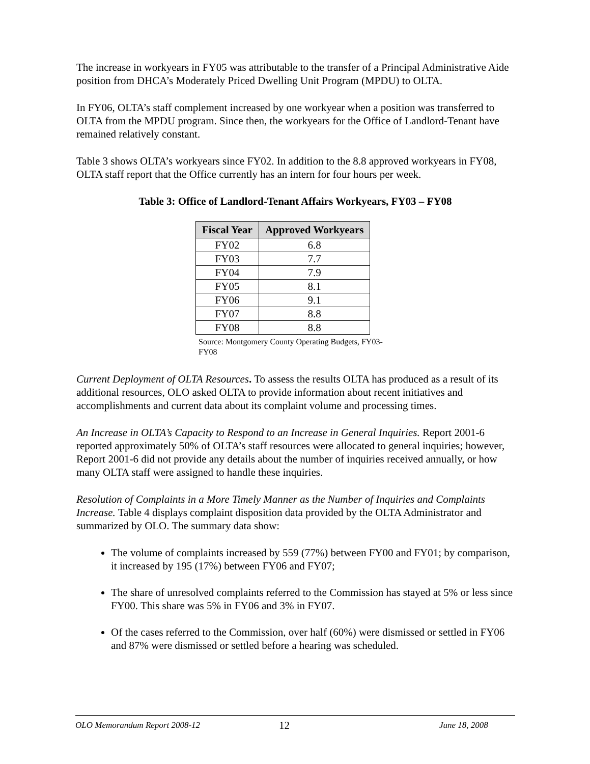The increase in workyears in FY05 was attributable to the transfer of a Principal Administrative Aide position from DHCA’s Moderately Priced Dwelling Unit Program (MPDU) to OLTA.
In FY06, OLTA’s staff complement increased by one workyear when a position was transferred to OLTA from the MPDU program. Since then, the workyears for the Office of Landlord-Tenant have remained relatively constant.
Table 3 shows OLTA’s workyears since FY02. In addition to the 8.8 approved workyears in FY08, OLTA staff report that the Office currently has an intern for four hours per week.
Table 3: Office of Landlord-Tenant Affairs Workyears, FY03 – FY08
| Fiscal Year | Approved Workyears |
| --- | --- |
| FY02 | 6.8 |
| FY03 | 7.7 |
| FY04 | 7.9 |
| FY05 | 8.1 |
| FY06 | 9.1 |
| FY07 | 8.8 |
| FY08 | 8.8 |
Source: Montgomery County Operating Budgets, FY03-FY08
Current Deployment of OLTA Resources. To assess the results OLTA has produced as a result of its additional resources, OLO asked OLTA to provide information about recent initiatives and accomplishments and current data about its complaint volume and processing times.
An Increase in OLTA’s Capacity to Respond to an Increase in General Inquiries. Report 2001-6 reported approximately 50% of OLTA’s staff resources were allocated to general inquiries; however, Report 2001-6 did not provide any details about the number of inquiries received annually, or how many OLTA staff were assigned to handle these inquiries.
Resolution of Complaints in a More Timely Manner as the Number of Inquiries and Complaints Increase. Table 4 displays complaint disposition data provided by the OLTA Administrator and summarized by OLO. The summary data show:
The volume of complaints increased by 559 (77%) between FY00 and FY01; by comparison, it increased by 195 (17%) between FY06 and FY07;
The share of unresolved complaints referred to the Commission has stayed at 5% or less since FY00. This share was 5% in FY06 and 3% in FY07.
Of the cases referred to the Commission, over half (60%) were dismissed or settled in FY06 and 87% were dismissed or settled before a hearing was scheduled.
OLO Memorandum Report 2008-12 12 June 18, 2008